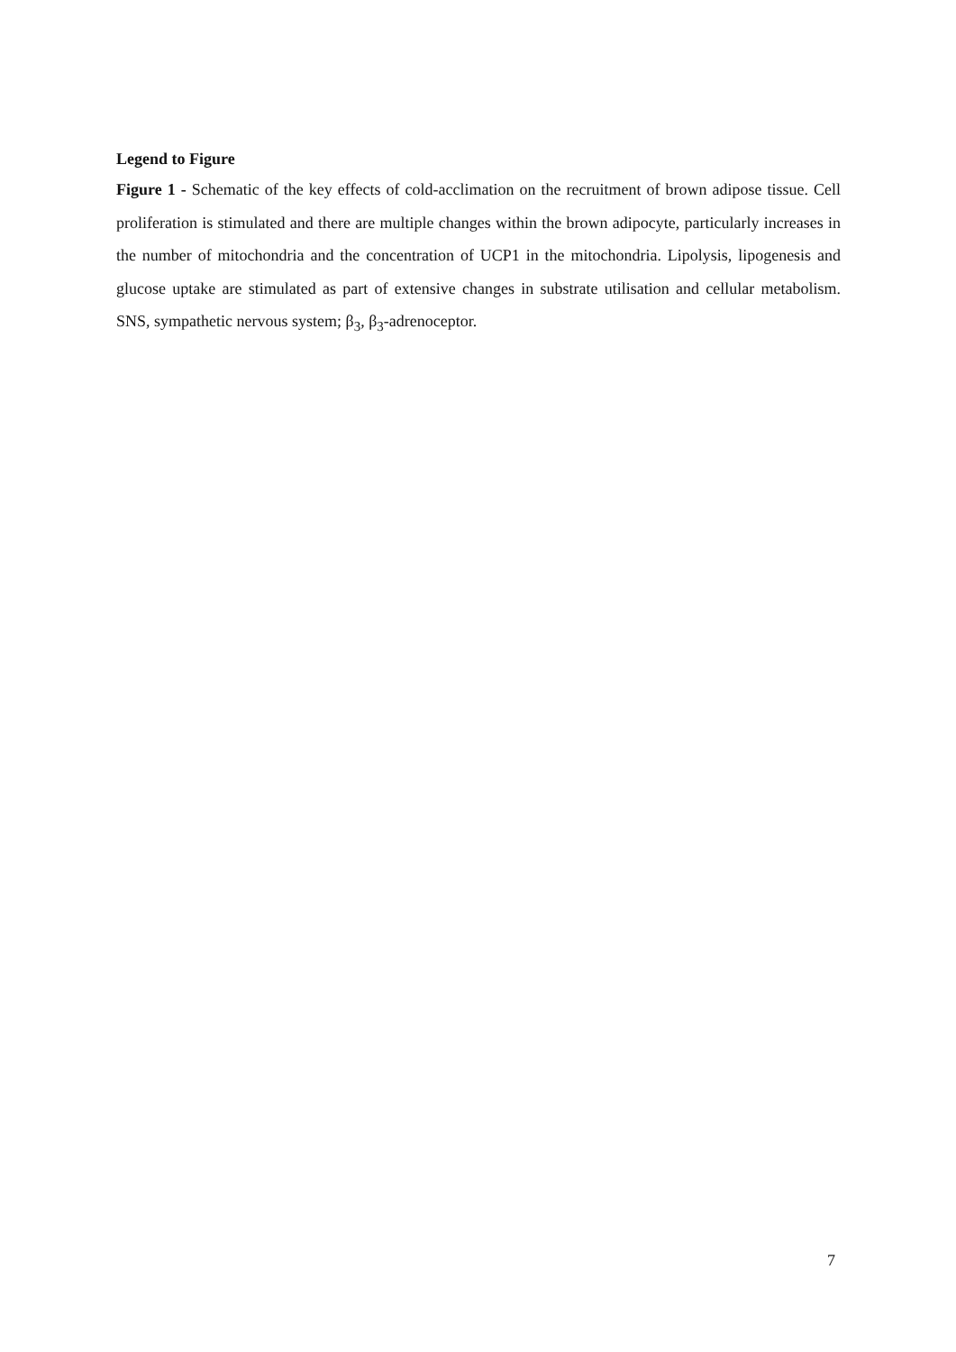Legend to Figure
Figure 1 - Schematic of the key effects of cold-acclimation on the recruitment of brown adipose tissue. Cell proliferation is stimulated and there are multiple changes within the brown adipocyte, particularly increases in the number of mitochondria and the concentration of UCP1 in the mitochondria. Lipolysis, lipogenesis and glucose uptake are stimulated as part of extensive changes in substrate utilisation and cellular metabolism. SNS, sympathetic nervous system; β<sub>3</sub>, β<sub>3</sub>-adrenoceptor.
7